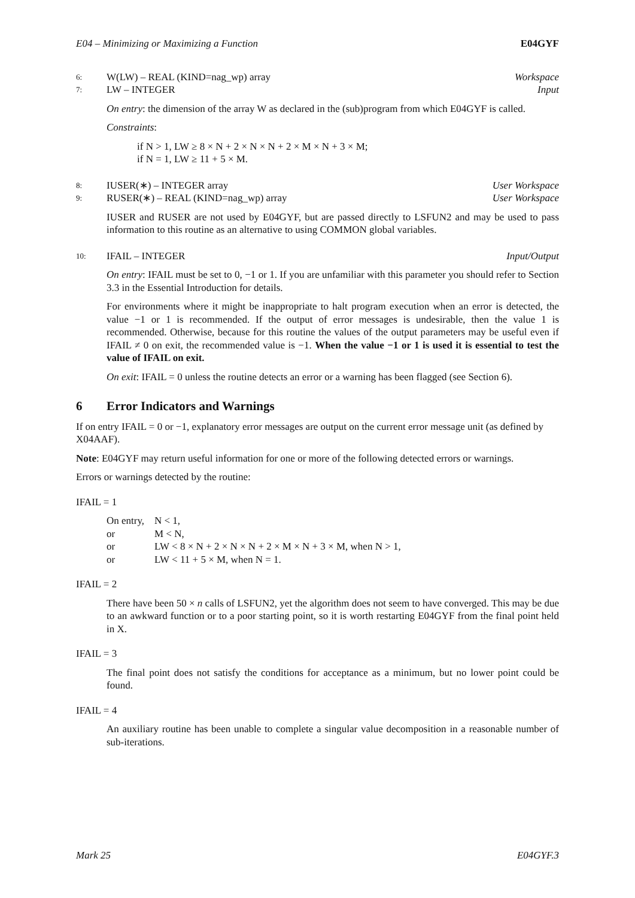E04 – Minimizing or Maximizing a Function E04GYF
6: W(LW) – REAL (KIND=nag_wp) array Workspace
7: LW – INTEGER Input
On entry: the dimension of the array W as declared in the (sub)program from which E04GYF is called.
Constraints:
if N > 1, LW ≥ 8 × N + 2 × N × N + 2 × M × N + 3 × M;
if N = 1, LW ≥ 11 + 5 × M.
8: IUSER(∗) – INTEGER array User Workspace
9: RUSER(∗) – REAL (KIND=nag_wp) array User Workspace
IUSER and RUSER are not used by E04GYF, but are passed directly to LSFUN2 and may be used to pass information to this routine as an alternative to using COMMON global variables.
10: IFAIL – INTEGER Input/Output
On entry: IFAIL must be set to 0, −1 or 1. If you are unfamiliar with this parameter you should refer to Section 3.3 in the Essential Introduction for details.
For environments where it might be inappropriate to halt program execution when an error is detected, the value −1 or 1 is recommended. If the output of error messages is undesirable, then the value 1 is recommended. Otherwise, because for this routine the values of the output parameters may be useful even if IFAIL ≠ 0 on exit, the recommended value is −1. When the value −1 or 1 is used it is essential to test the value of IFAIL on exit.
On exit: IFAIL = 0 unless the routine detects an error or a warning has been flagged (see Section 6).
6 Error Indicators and Warnings
If on entry IFAIL = 0 or −1, explanatory error messages are output on the current error message unit (as defined by X04AAF).
Note: E04GYF may return useful information for one or more of the following detected errors or warnings.
Errors or warnings detected by the routine:
IFAIL = 1
On entry, N < 1,
or M < N,
or LW < 8 × N + 2 × N × N + 2 × M × N + 3 × M, when N > 1,
or LW < 11 + 5 × M, when N = 1.
IFAIL = 2
There have been 50 × n calls of LSFUN2, yet the algorithm does not seem to have converged. This may be due to an awkward function or to a poor starting point, so it is worth restarting E04GYF from the final point held in X.
IFAIL = 3
The final point does not satisfy the conditions for acceptance as a minimum, but no lower point could be found.
IFAIL = 4
An auxiliary routine has been unable to complete a singular value decomposition in a reasonable number of sub-iterations.
Mark 25 E04GYF.3